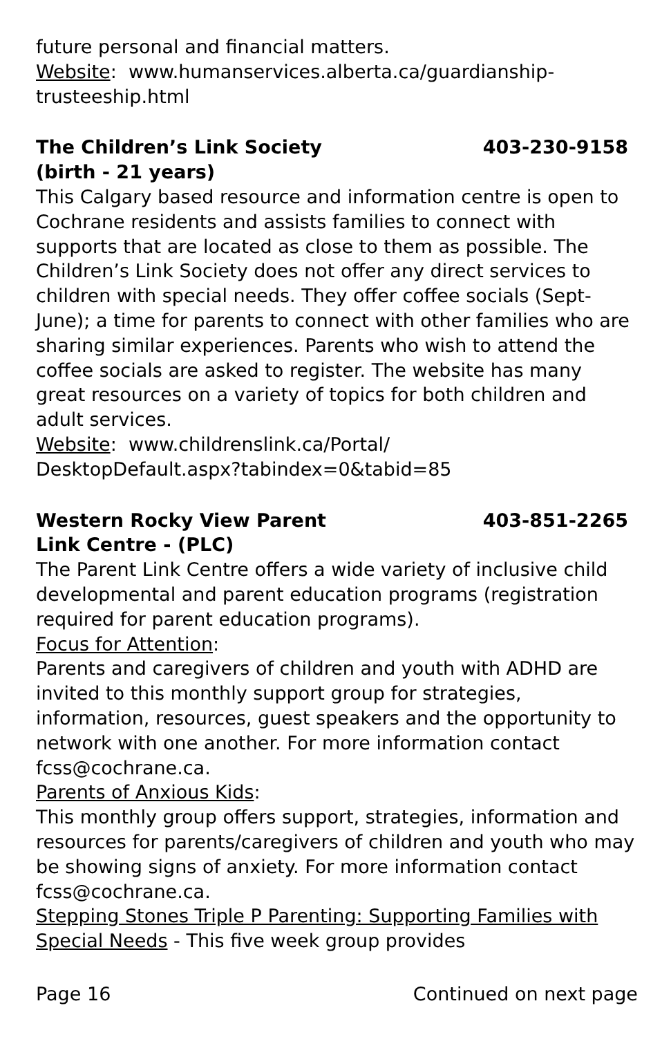future personal and financial matters.
Website: www.humanservices.alberta.ca/guardianship-trusteeship.html
The Children’s Link Society
(birth - 21 years) 403-230-9158
This Calgary based resource and information centre is open to Cochrane residents and assists families to connect with supports that are located as close to them as possible. The Children’s Link Society does not offer any direct services to children with special needs. They offer coffee socials (Sept- June); a time for parents to connect with other families who are sharing similar experiences. Parents who wish to attend the coffee socials are asked to register. The website has many great resources on a variety of topics for both children and adult services.
Website: www.childrenslink.ca/Portal/
DesktopDefault.aspx?tabindex=0&tabid=85
Western Rocky View Parent
Link Centre - (PLC) 403-851-2265
The Parent Link Centre offers a wide variety of inclusive child developmental and parent education programs (registration required for parent education programs).
Focus for Attention:
Parents and caregivers of children and youth with ADHD are invited to this monthly support group for strategies, information, resources, guest speakers and the opportunity to network with one another. For more information contact fcss@cochrane.ca.
Parents of Anxious Kids:
This monthly group offers support, strategies, information and resources for parents/caregivers of children and youth who may be showing signs of anxiety. For more information contact fcss@cochrane.ca.
Stepping Stones Triple P Parenting: Supporting Families with Special Needs - This five week group provides
Page 16 Continued on next page